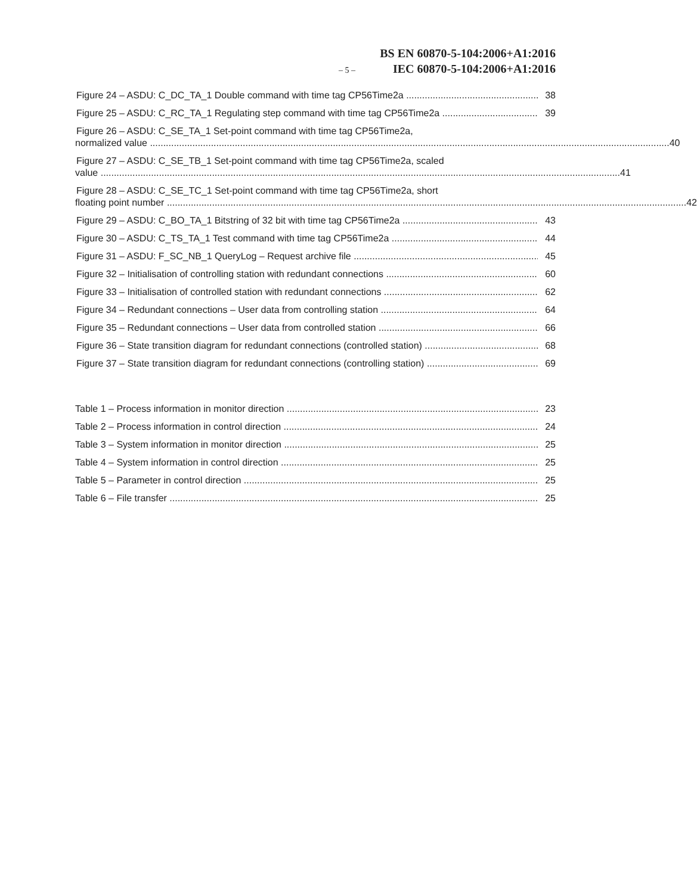BS EN 60870-5-104:2006+A1:2016
– 5 – IEC 60870-5-104:2006+A1:2016
Figure 24 – ASDU: C_DC_TA_1 Double command with time tag CP56Time2a 38
Figure 25 – ASDU: C_RC_TA_1 Regulating step command with time tag CP56Time2a 39
Figure 26 – ASDU: C_SE_TA_1 Set-point command with time tag CP56Time2a,
normalized value 40
Figure 27 – ASDU: C_SE_TB_1 Set-point command with time tag CP56Time2a, scaled
value 41
Figure 28 – ASDU: C_SE_TC_1 Set-point command with time tag CP56Time2a, short
floating point number 42
Figure 29 – ASDU: C_BO_TA_1 Bitstring of 32 bit with time tag CP56Time2a 43
Figure 30 – ASDU: C_TS_TA_1 Test command with time tag CP56Time2a 44
Figure 31 – ASDU: F_SC_NB_1 QueryLog – Request archive file 45
Figure 32 – Initialisation of controlling station with redundant connections 60
Figure 33 – Initialisation of controlled station with redundant connections 62
Figure 34 – Redundant connections – User data from controlling station 64
Figure 35 – Redundant connections – User data from controlled station 66
Figure 36 – State transition diagram for redundant connections (controlled station) 68
Figure 37 – State transition diagram for redundant connections (controlling station) 69
Table 1 – Process information in monitor direction 23
Table 2 – Process information in control direction 24
Table 3 – System information in monitor direction 25
Table 4 – System information in control direction 25
Table 5 – Parameter in control direction 25
Table 6 – File transfer 25